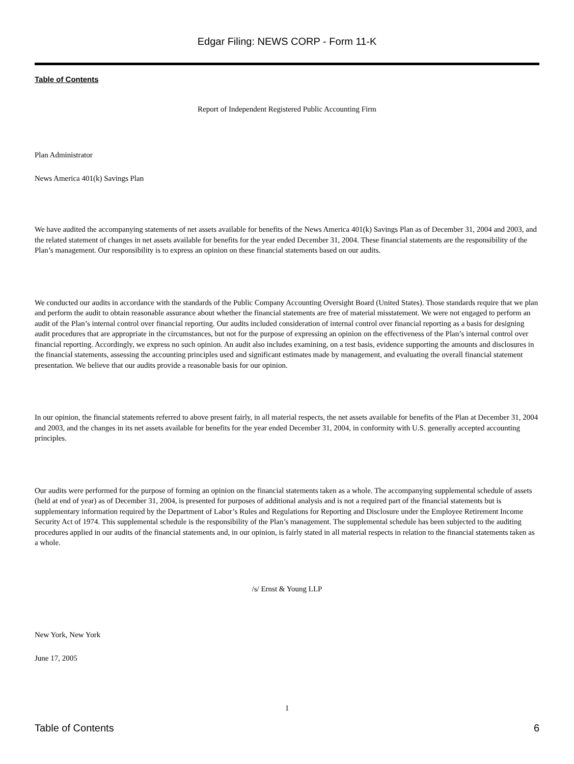Edgar Filing: NEWS CORP - Form 11-K
Table of Contents
Report of Independent Registered Public Accounting Firm
Plan Administrator
News America 401(k) Savings Plan
We have audited the accompanying statements of net assets available for benefits of the News America 401(k) Savings Plan as of December 31, 2004 and 2003, and the related statement of changes in net assets available for benefits for the year ended December 31, 2004. These financial statements are the responsibility of the Plan’s management. Our responsibility is to express an opinion on these financial statements based on our audits.
We conducted our audits in accordance with the standards of the Public Company Accounting Oversight Board (United States). Those standards require that we plan and perform the audit to obtain reasonable assurance about whether the financial statements are free of material misstatement. We were not engaged to perform an audit of the Plan’s internal control over financial reporting. Our audits included consideration of internal control over financial reporting as a basis for designing audit procedures that are appropriate in the circumstances, but not for the purpose of expressing an opinion on the effectiveness of the Plan’s internal control over financial reporting. Accordingly, we express no such opinion. An audit also includes examining, on a test basis, evidence supporting the amounts and disclosures in the financial statements, assessing the accounting principles used and significant estimates made by management, and evaluating the overall financial statement presentation. We believe that our audits provide a reasonable basis for our opinion.
In our opinion, the financial statements referred to above present fairly, in all material respects, the net assets available for benefits of the Plan at December 31, 2004 and 2003, and the changes in its net assets available for benefits for the year ended December 31, 2004, in conformity with U.S. generally accepted accounting principles.
Our audits were performed for the purpose of forming an opinion on the financial statements taken as a whole. The accompanying supplemental schedule of assets (held at end of year) as of December 31, 2004, is presented for purposes of additional analysis and is not a required part of the financial statements but is supplementary information required by the Department of Labor’s Rules and Regulations for Reporting and Disclosure under the Employee Retirement Income Security Act of 1974. This supplemental schedule is the responsibility of the Plan’s management. The supplemental schedule has been subjected to the auditing procedures applied in our audits of the financial statements and, in our opinion, is fairly stated in all material respects in relation to the financial statements taken as a whole.
/s/ Ernst & Young LLP
New York, New York
June 17, 2005
1
Table of Contents 6